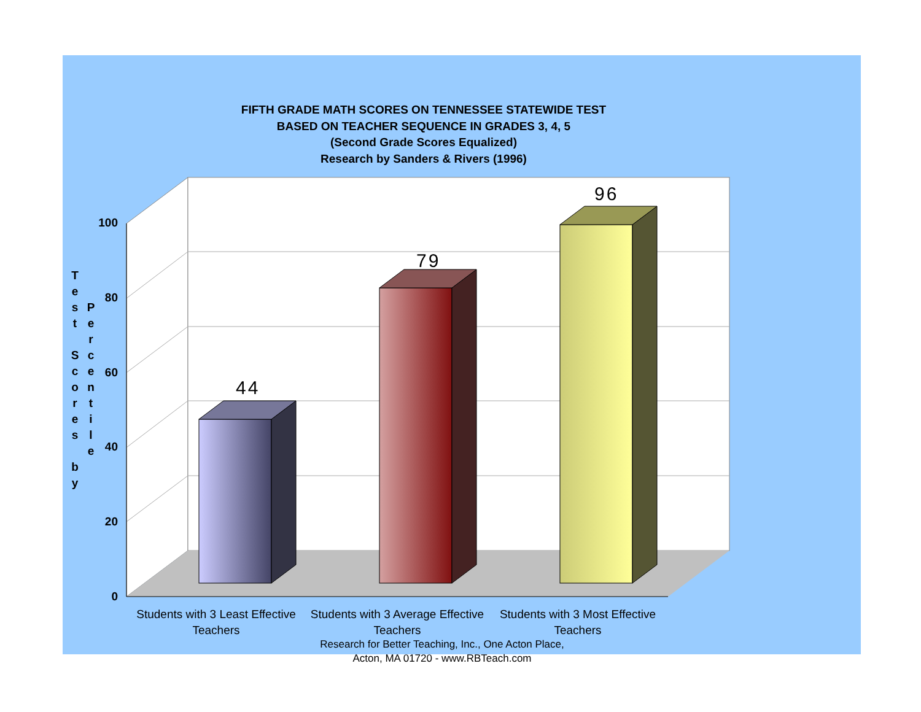FIFTH GRADE MATH SCORES ON TENNESSEE STATEWIDE TEST
BASED ON TEACHER SEQUENCE IN GRADES 3, 4, 5
(Second Grade Scores Equalized)
Research by Sanders & Rivers (1996)
T
e
s
t
S
c
o
r
e
s
b
y
P
e
r
c
e
n
t
i
l
e
100
80
60
40
20
0
44
79
96
Students with 3 Least Effective Teachers
Students with 3 Average Effective Teachers
Students with 3 Most Effective Teachers
Research for Better Teaching, Inc., One Acton Place, Acton, MA 01720 - www.RBTeach.com